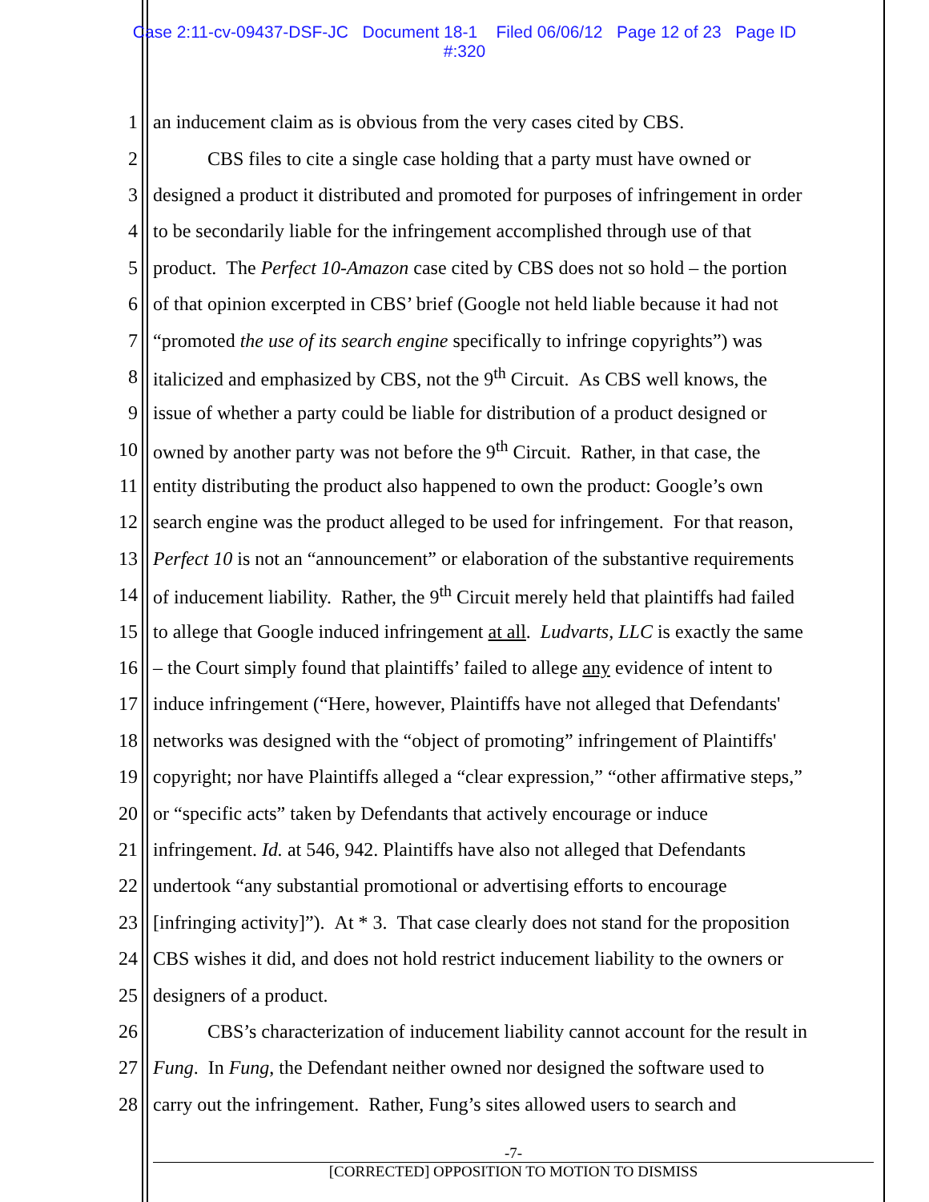Case 2:11-cv-09437-DSF-JC Document 18-1 Filed 06/06/12 Page 12 of 23 Page ID
#:320
1 an inducement claim as is obvious from the very cases cited by CBS.
2 CBS files to cite a single case holding that a party must have owned or
3 designed a product it distributed and promoted for purposes of infringement in order
4 to be secondarily liable for the infringement accomplished through use of that
5 product. The Perfect 10-Amazon case cited by CBS does not so hold – the portion
6 of that opinion excerpted in CBS’ brief (Google not held liable because it had not
7 “promoted the use of its search engine specifically to infringe copyrights”) was
8 italicized and emphasized by CBS, not the 9<sup>th</sup> Circuit. As CBS well knows, the
9 issue of whether a party could be liable for distribution of a product designed or
10 owned by another party was not before the 9<sup>th</sup> Circuit. Rather, in that case, the
11 entity distributing the product also happened to own the product: Google’s own
12 search engine was the product alleged to be used for infringement. For that reason,
13 Perfect 10 is not an “announcement” or elaboration of the substantive requirements
14 of inducement liability. Rather, the 9<sup>th</sup> Circuit merely held that plaintiffs had failed
15 to allege that Google induced infringement at all. Ludvarts, LLC is exactly the same
16 – the Court simply found that plaintiffs’ failed to allege any evidence of intent to
17 induce infringement (“Here, however, Plaintiffs have not alleged that Defendants'
18 networks was designed with the “object of promoting” infringement of Plaintiffs'
19 copyright; nor have Plaintiffs alleged a “clear expression,” “other affirmative steps,”
20 or “specific acts” taken by Defendants that actively encourage or induce
21 infringement. Id. at 546, 942. Plaintiffs have also not alleged that Defendants
22 undertook “any substantial promotional or advertising efforts to encourage
23 [infringing activity]”). At * 3. That case clearly does not stand for the proposition
24 CBS wishes it did, and does not hold restrict inducement liability to the owners or
25 designers of a product.
26 CBS’s characterization of inducement liability cannot account for the result in
27 Fung. In Fung, the Defendant neither owned nor designed the software used to
28 carry out the infringement. Rather, Fung’s sites allowed users to search and
-7-
[CORRECTED] OPPOSITION TO MOTION TO DISMISS